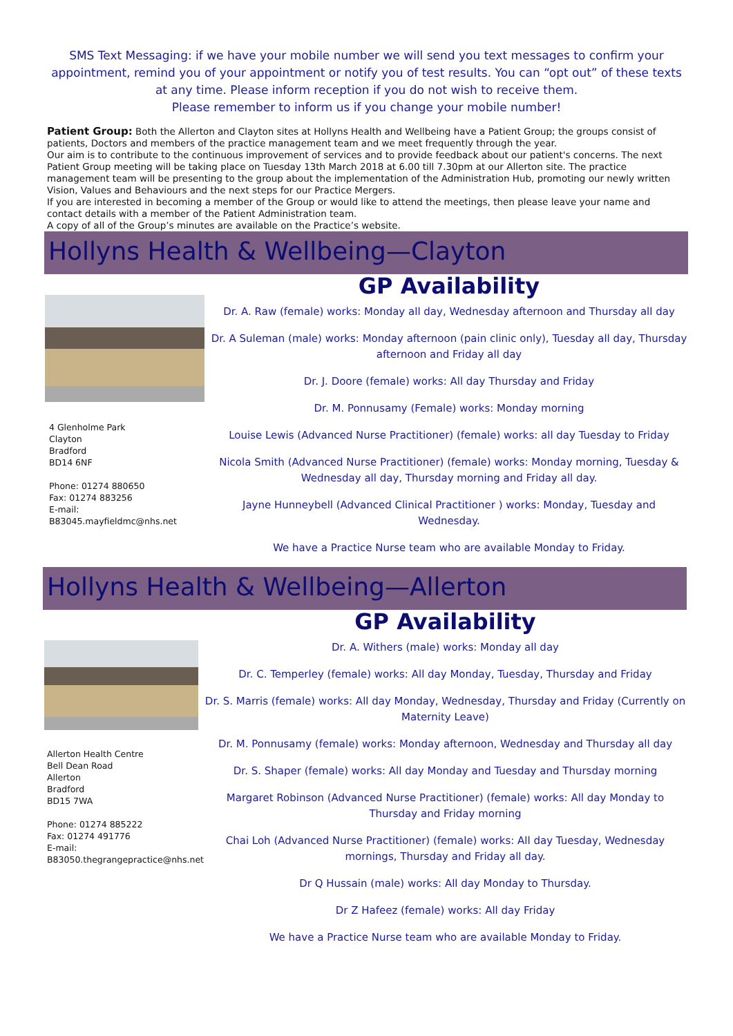SMS Text Messaging: if we have your mobile number we will send you text messages to confirm your appointment, remind you of your appointment or notify you of test results. You can “opt out” of these texts at any time. Please inform reception if you do not wish to receive them.
Please remember to inform us if you change your mobile number!
Patient Group: Both the Allerton and Clayton sites at Hollyns Health and Wellbeing have a Patient Group; the groups consist of patients, Doctors and members of the practice management team and we meet frequently through the year.
Our aim is to contribute to the continuous improvement of services and to provide feedback about our patient's concerns. The next Patient Group meeting will be taking place on Tuesday 13th March 2018 at 6.00 till 7.30pm at our Allerton site. The practice management team will be presenting to the group about the implementation of the Administration Hub, promoting our newly written Vision, Values and Behaviours and the next steps for our Practice Mergers.
If you are interested in becoming a member of the Group or would like to attend the meetings, then please leave your name and contact details with a member of the Patient Administration team.
A copy of all of the Group’s minutes are available on the Practice’s website.
Hollyns Health & Wellbeing—Clayton
4 Glenholme Park
Clayton
Bradford
BD14 6NF
Phone: 01274 880650
Fax: 01274 883256
E-mail:
B83045.mayfieldmc@nhs.net
GP Availability
Dr. A. Raw (female) works: Monday all day, Wednesday afternoon and Thursday all day
Dr. A Suleman (male) works: Monday afternoon (pain clinic only), Tuesday all day, Thursday afternoon and Friday all day
Dr. J. Doore (female) works: All day Thursday and Friday
Dr. M. Ponnusamy (Female) works: Monday morning
Louise Lewis (Advanced Nurse Practitioner) (female) works: all day Tuesday to Friday
Nicola Smith (Advanced Nurse Practitioner) (female) works: Monday morning, Tuesday & Wednesday all day, Thursday morning and Friday all day.
Jayne Hunneybell (Advanced Clinical Practitioner ) works: Monday, Tuesday and Wednesday.
We have a Practice Nurse team who are available Monday to Friday.
Hollyns Health & Wellbeing—Allerton
Allerton Health Centre
Bell Dean Road
Allerton
Bradford
BD15 7WA
Phone: 01274 885222
Fax: 01274 491776
E-mail:
B83050.thegrangepractice@nhs.net
GP Availability
Dr. A. Withers (male) works: Monday all day
Dr. C. Temperley (female) works: All day Monday, Tuesday, Thursday and Friday
Dr. S. Marris (female) works: All day Monday, Wednesday, Thursday and Friday (Currently on Maternity Leave)
Dr. M. Ponnusamy (female) works: Monday afternoon, Wednesday and Thursday all day
Dr. S. Shaper (female) works: All day Monday and Tuesday and Thursday morning
Margaret Robinson (Advanced Nurse Practitioner) (female) works: All day Monday to Thursday and Friday morning
Chai Loh (Advanced Nurse Practitioner) (female) works: All day Tuesday, Wednesday mornings, Thursday and Friday all day.
Dr Q Hussain (male) works: All day Monday to Thursday.
Dr Z Hafeez (female) works: All day Friday
We have a Practice Nurse team who are available Monday to Friday.